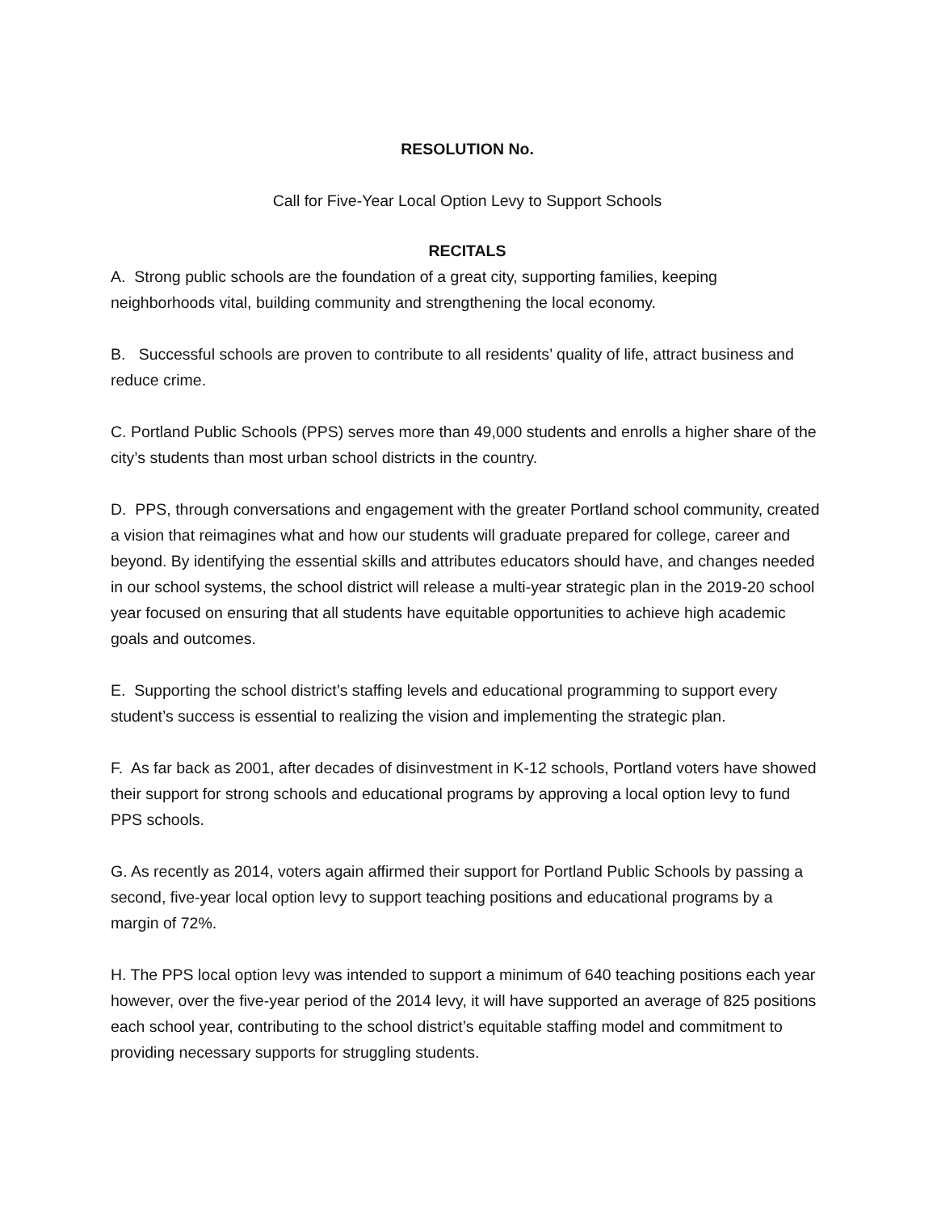RESOLUTION No.
Call for Five-Year Local Option Levy to Support Schools
RECITALS
A. Strong public schools are the foundation of a great city, supporting families, keeping neighborhoods vital, building community and strengthening the local economy.
B. Successful schools are proven to contribute to all residents’ quality of life, attract business and reduce crime.
C. Portland Public Schools (PPS) serves more than 49,000 students and enrolls a higher share of the city’s students than most urban school districts in the country.
D. PPS, through conversations and engagement with the greater Portland school community, created a vision that reimagines what and how our students will graduate prepared for college, career and beyond. By identifying the essential skills and attributes educators should have, and changes needed in our school systems, the school district will release a multi-year strategic plan in the 2019-20 school year focused on ensuring that all students have equitable opportunities to achieve high academic goals and outcomes.
E. Supporting the school district’s staffing levels and educational programming to support every student’s success is essential to realizing the vision and implementing the strategic plan.
F. As far back as 2001, after decades of disinvestment in K-12 schools, Portland voters have showed their support for strong schools and educational programs by approving a local option levy to fund PPS schools.
G. As recently as 2014, voters again affirmed their support for Portland Public Schools by passing a second, five-year local option levy to support teaching positions and educational programs by a margin of 72%.
H. The PPS local option levy was intended to support a minimum of 640 teaching positions each year however, over the five-year period of the 2014 levy, it will have supported an average of 825 positions each school year, contributing to the school district’s equitable staffing model and commitment to providing necessary supports for struggling students.